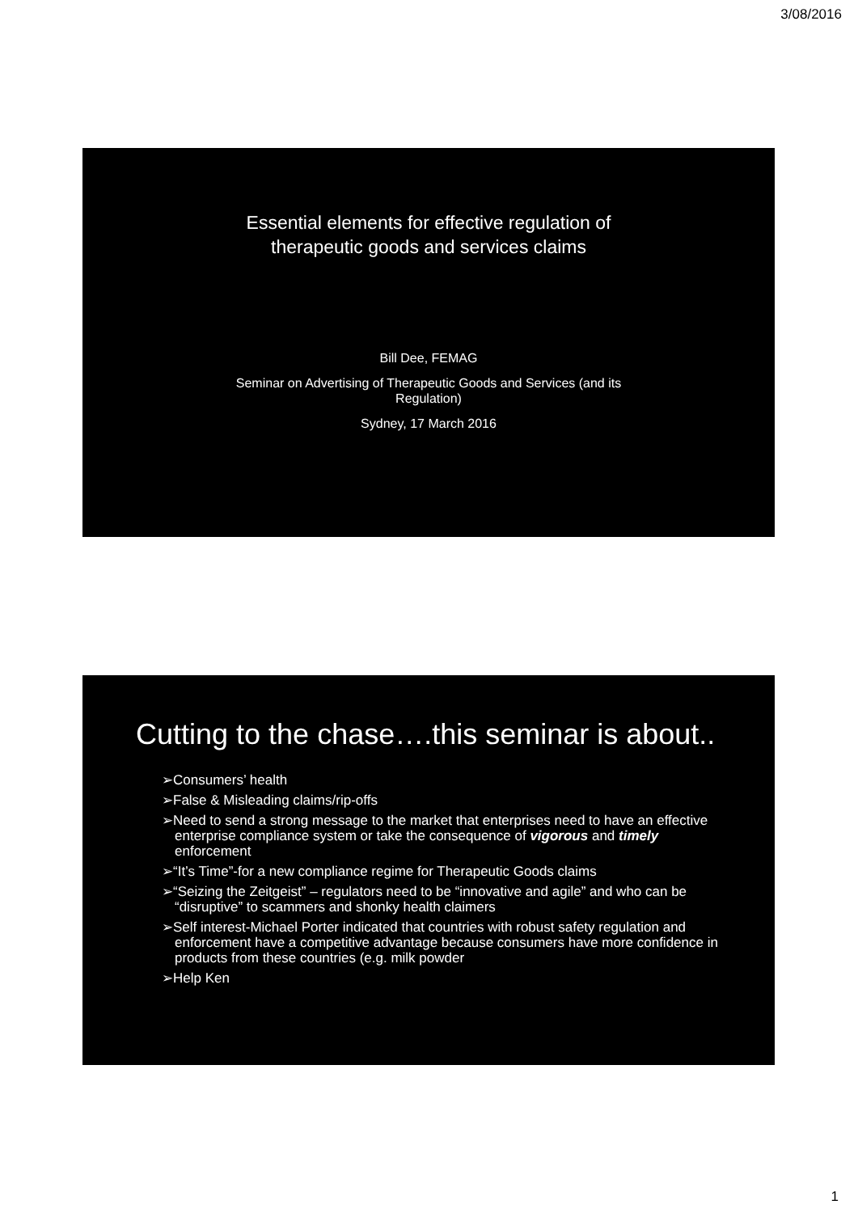3/08/2016
Essential elements for effective regulation of
therapeutic goods and services claims
Bill Dee, FEMAG
Seminar on Advertising of Therapeutic Goods and Services (and its
Regulation)
Sydney, 17 March 2016
Cutting to the chase….this seminar is about..
➢Consumers’ health
➢False & Misleading claims/rip-offs
➢Need to send a strong message to the market that enterprises need to have an effective enterprise compliance system or take the consequence of vigorous and timely enforcement
➢“It’s Time”-for a new compliance regime for Therapeutic Goods claims
➢“Seizing the Zeitgeist” – regulators need to be “innovative and agile” and who can be “disruptive” to scammers and shonky health claimers
➢Self interest-Michael Porter indicated that countries with robust safety regulation and enforcement have a competitive advantage because consumers have more confidence in products from these countries (e.g. milk powder
➢Help Ken
1